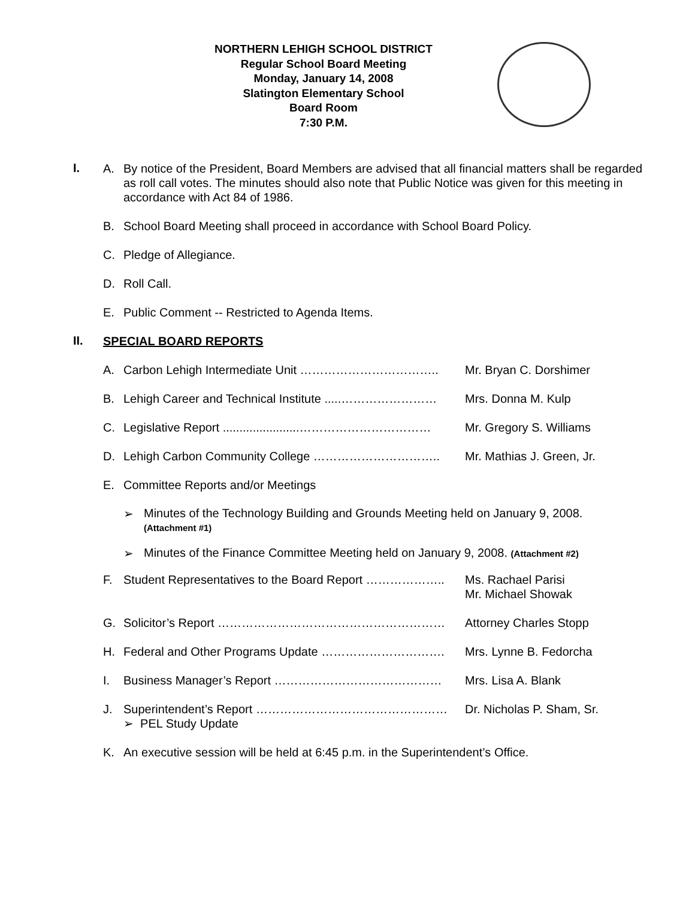NORTHERN LEHIGH SCHOOL DISTRICT
Regular School Board Meeting
Monday, January 14, 2008
Slatington Elementary School
Board Room
7:30 P.M.
I.
A. By notice of the President, Board Members are advised that all financial matters shall be regarded as roll call votes. The minutes should also note that Public Notice was given for this meeting in accordance with Act 84 of 1986.
B. School Board Meeting shall proceed in accordance with School Board Policy.
C. Pledge of Allegiance.
D. Roll Call.
E. Public Comment -- Restricted to Agenda Items.
II.
SPECIAL BOARD REPORTS
A. Carbon Lehigh Intermediate Unit …………………………….. Mr. Bryan C. Dorshimer
B. Lehigh Career and Technical Institute .....…………………… Mrs. Donna M. Kulp
C. Legislative Report .......................…………………………… Mr. Gregory S. Williams
D. Lehigh Carbon Community College ………………………….. Mr. Mathias J. Green, Jr.
E. Committee Reports and/or Meetings
➢ Minutes of the Technology Building and Grounds Meeting held on January 9, 2008.
(Attachment #1)
➢ Minutes of the Finance Committee Meeting held on January 9, 2008. (Attachment #2)
F. Student Representatives to the Board Report ……………….. Ms. Rachael Parisi
Mr. Michael Showak
G. Solicitor’s Report ………………………………………………… Attorney Charles Stopp
H. Federal and Other Programs Update …………………………. Mrs. Lynne B. Fedorcha
I. Business Manager’s Report …………………………………… Mrs. Lisa A. Blank
J. Superintendent’s Report ………………………………………… Dr. Nicholas P. Sham, Sr.
➢ PEL Study Update
K. An executive session will be held at 6:45 p.m. in the Superintendent’s Office.